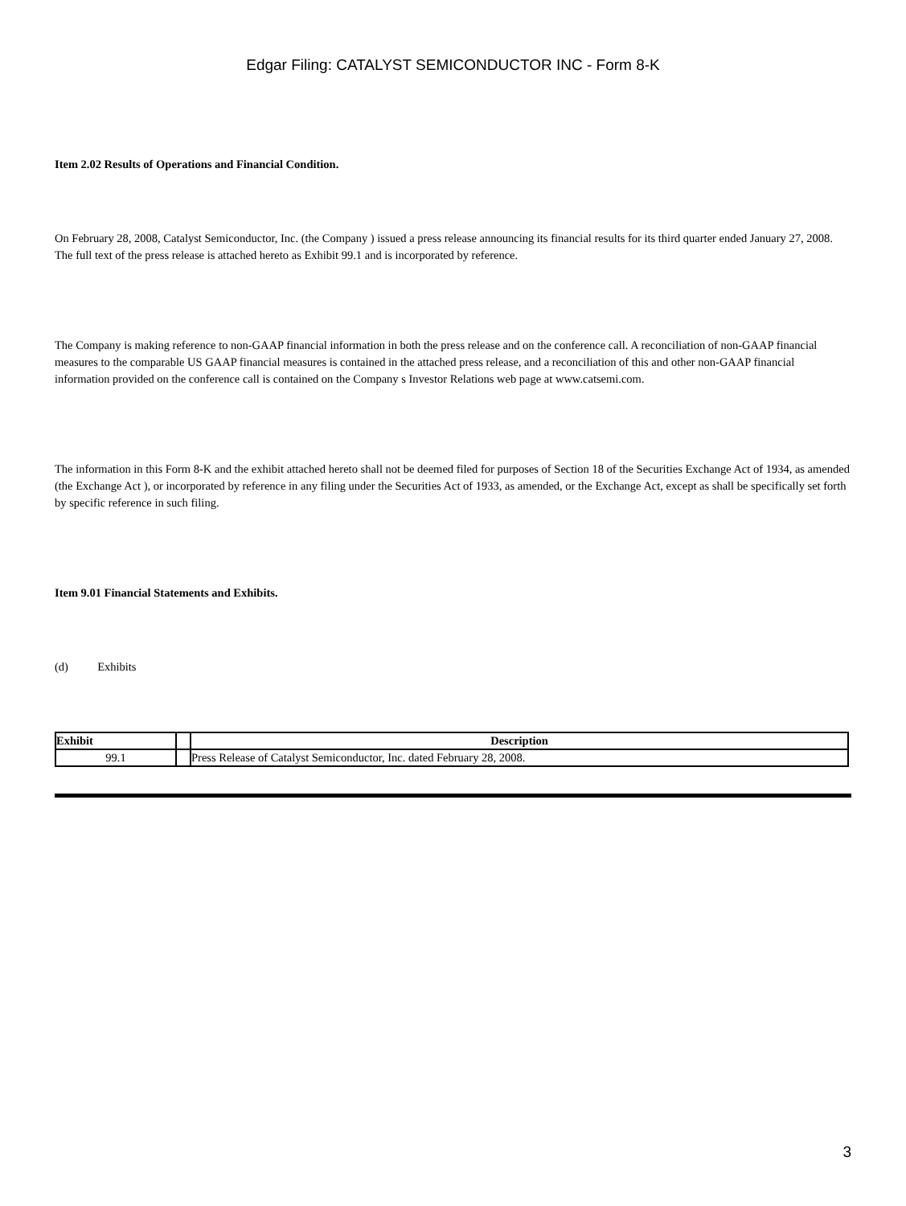Edgar Filing: CATALYST SEMICONDUCTOR INC - Form 8-K
Item 2.02 Results of Operations and Financial Condition.
On February 28, 2008, Catalyst Semiconductor, Inc. (the Company ) issued a press release announcing its financial results for its third quarter ended January 27, 2008. The full text of the press release is attached hereto as Exhibit 99.1 and is incorporated by reference.
The Company is making reference to non-GAAP financial information in both the press release and on the conference call. A reconciliation of non-GAAP financial measures to the comparable US GAAP financial measures is contained in the attached press release, and a reconciliation of this and other non-GAAP financial information provided on the conference call is contained on the Company s Investor Relations web page at www.catsemi.com.
The information in this Form 8-K and the exhibit attached hereto shall not be deemed filed for purposes of Section 18 of the Securities Exchange Act of 1934, as amended (the Exchange Act ), or incorporated by reference in any filing under the Securities Act of 1933, as amended, or the Exchange Act, except as shall be specifically set forth by specific reference in such filing.
Item 9.01 Financial Statements and Exhibits.
(d) Exhibits
| Exhibit | | Description |
| --- | --- | --- |
| 99.1 | | Press Release of Catalyst Semiconductor, Inc. dated February 28, 2008. |
3